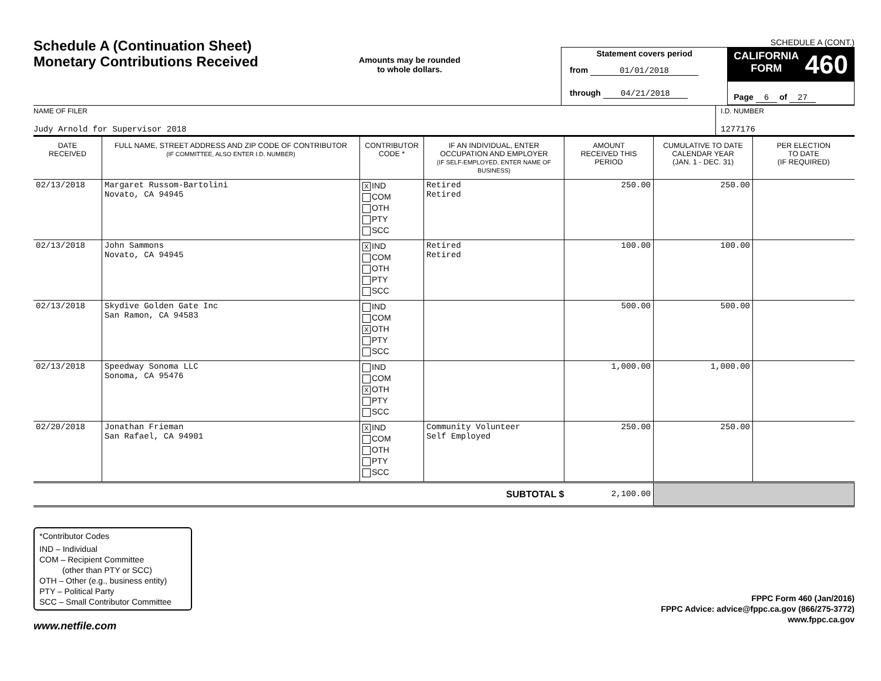Schedule A (Continuation Sheet)
Monetary Contributions Received
Amounts may be rounded
to whole dollars.
SCHEDULE A (CONT.)
Statement covers period
from 01/01/2018
through 04/21/2018
CALIFORNIA
FORM 460
Page 6 of 27
NAME OF FILER
Judy Arnold for Supervisor 2018
I.D. NUMBER
1277176
| DATE RECEIVED | FULL NAME, STREET ADDRESS AND ZIP CODE OF CONTRIBUTOR (IF COMMITTEE, ALSO ENTER I.D. NUMBER) | CONTRIBUTOR CODE * | IF AN INDIVIDUAL, ENTER OCCUPATION AND EMPLOYER (IF SELF-EMPLOYED, ENTER NAME OF BUSINESS) | AMOUNT RECEIVED THIS PERIOD | CUMULATIVE TO DATE CALENDAR YEAR (JAN. 1 - DEC. 31) | PER ELECTION TO DATE (IF REQUIRED) |
| --- | --- | --- | --- | --- | --- | --- |
| 02/13/2018 | Margaret Russom-Bartolini Novato, CA 94945 | X IND COM OTH PTY SCC | Retired Retired | 250.00 | 250.00 | |
| 02/13/2018 | John Sammons Novato, CA 94945 | X IND COM OTH PTY SCC | Retired Retired | 100.00 | 100.00 | |
| 02/13/2018 | Skydive Golden Gate Inc San Ramon, CA 94583 | IND COM X OTH PTY SCC | | 500.00 | 500.00 | |
| 02/13/2018 | Speedway Sonoma LLC Sonoma, CA 95476 | IND COM X OTH PTY SCC | | 1,000.00 | 1,000.00 | |
| 02/20/2018 | Jonathan Frieman San Rafael, CA 94901 | X IND COM OTH PTY SCC | Community Volunteer Self Employed | 250.00 | 250.00 | |
| SUBTOTAL $ | | | | 2,100.00 | | |
*Contributor Codes
IND – Individual
COM – Recipient Committee
(other than PTY or SCC)
OTH – Other (e.g., business entity)
PTY – Political Party
SCC – Small Contributor Committee
FPPC Form 460 (Jan/2016)
FPPC Advice: advice@fppc.ca.gov (866/275-3772)
www.fppc.ca.gov
www.netfile.com